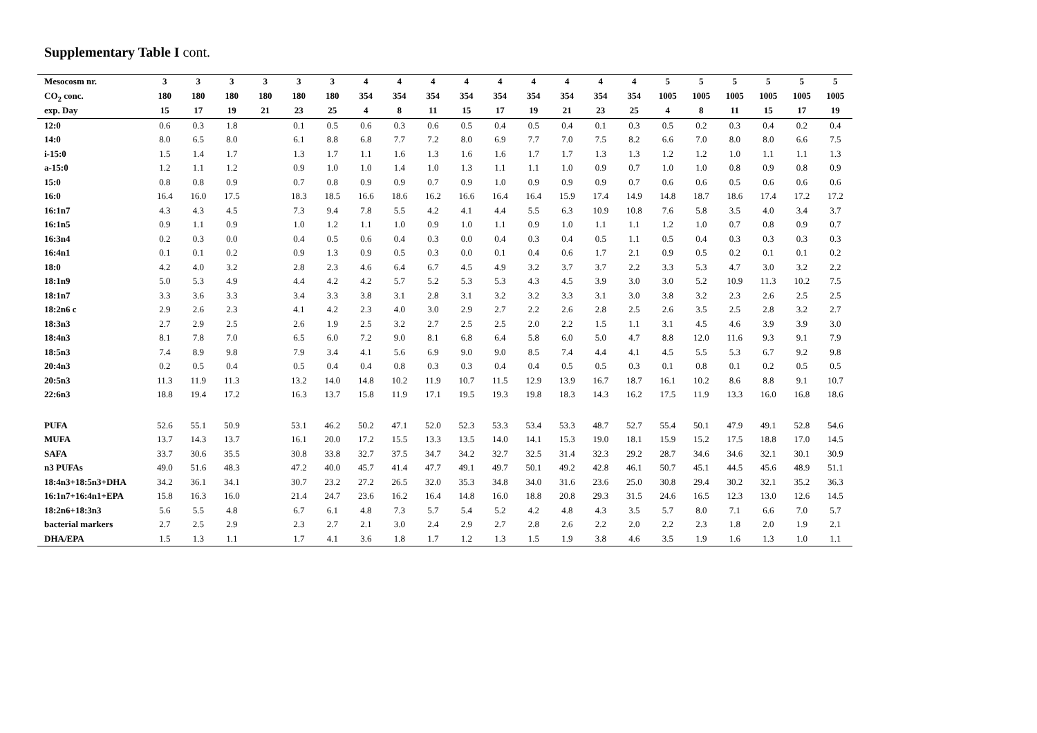Supplementary Table I cont.
| Mesocosm nr. | 3 | 3 | 3 | 3 | 3 | 3 | 4 | 4 | 4 | 4 | 4 | 4 | 4 | 4 | 4 | 5 | 5 | 5 | 5 | 5 | 5 |
| --- | --- | --- | --- | --- | --- | --- | --- | --- | --- | --- | --- | --- | --- | --- | --- | --- | --- | --- | --- | --- | --- |
| CO<sub>2</sub> conc. | 180 | 180 | 180 | 180 | 180 | 180 | 354 | 354 | 354 | 354 | 354 | 354 | 354 | 354 | 354 | 1005 | 1005 | 1005 | 1005 | 1005 | 1005 |
| exp. Day | 15 | 17 | 19 | 21 | 23 | 25 | 4 | 8 | 11 | 15 | 17 | 19 | 21 | 23 | 25 | 4 | 8 | 11 | 15 | 17 | 19 |
| 12:0 | 0.6 | 0.3 | 1.8 | | 0.1 | 0.5 | 0.6 | 0.3 | 0.6 | 0.5 | 0.4 | 0.5 | 0.4 | 0.1 | 0.3 | 0.5 | 0.2 | 0.3 | 0.4 | 0.2 | 0.4 |
| 14:0 | 8.0 | 6.5 | 8.0 | | 6.1 | 8.8 | 6.8 | 7.7 | 7.2 | 8.0 | 6.9 | 7.7 | 7.0 | 7.5 | 8.2 | 6.6 | 7.0 | 8.0 | 8.0 | 6.6 | 7.5 |
| i-15:0 | 1.5 | 1.4 | 1.7 | | 1.3 | 1.7 | 1.1 | 1.6 | 1.3 | 1.6 | 1.6 | 1.7 | 1.7 | 1.3 | 1.3 | 1.2 | 1.2 | 1.0 | 1.1 | 1.1 | 1.3 |
| a-15:0 | 1.2 | 1.1 | 1.2 | | 0.9 | 1.0 | 1.0 | 1.4 | 1.0 | 1.3 | 1.1 | 1.1 | 1.0 | 0.9 | 0.7 | 1.0 | 1.0 | 0.8 | 0.9 | 0.8 | 0.9 |
| 15:0 | 0.8 | 0.8 | 0.9 | | 0.7 | 0.8 | 0.9 | 0.9 | 0.7 | 0.9 | 1.0 | 0.9 | 0.9 | 0.9 | 0.7 | 0.6 | 0.6 | 0.5 | 0.6 | 0.6 | 0.6 |
| 16:0 | 16.4 | 16.0 | 17.5 | | 18.3 | 18.5 | 16.6 | 18.6 | 16.2 | 16.6 | 16.4 | 16.4 | 15.9 | 17.4 | 14.9 | 14.8 | 18.7 | 18.6 | 17.4 | 17.2 | 17.2 |
| 16:1n7 | 4.3 | 4.3 | 4.5 | | 7.3 | 9.4 | 7.8 | 5.5 | 4.2 | 4.1 | 4.4 | 5.5 | 6.3 | 10.9 | 10.8 | 7.6 | 5.8 | 3.5 | 4.0 | 3.4 | 3.7 |
| 16:1n5 | 0.9 | 1.1 | 0.9 | | 1.0 | 1.2 | 1.1 | 1.0 | 0.9 | 1.0 | 1.1 | 0.9 | 1.0 | 1.1 | 1.1 | 1.2 | 1.0 | 0.7 | 0.8 | 0.9 | 0.7 |
| 16:3n4 | 0.2 | 0.3 | 0.0 | | 0.4 | 0.5 | 0.6 | 0.4 | 0.3 | 0.0 | 0.4 | 0.3 | 0.4 | 0.5 | 1.1 | 0.5 | 0.4 | 0.3 | 0.3 | 0.3 | 0.3 |
| 16:4n1 | 0.1 | 0.1 | 0.2 | | 0.9 | 1.3 | 0.9 | 0.5 | 0.3 | 0.0 | 0.1 | 0.4 | 0.6 | 1.7 | 2.1 | 0.9 | 0.5 | 0.2 | 0.1 | 0.1 | 0.2 |
| 18:0 | 4.2 | 4.0 | 3.2 | | 2.8 | 2.3 | 4.6 | 6.4 | 6.7 | 4.5 | 4.9 | 3.2 | 3.7 | 3.7 | 2.2 | 3.3 | 5.3 | 4.7 | 3.0 | 3.2 | 2.2 |
| 18:1n9 | 5.0 | 5.3 | 4.9 | | 4.4 | 4.2 | 4.2 | 5.7 | 5.2 | 5.3 | 5.3 | 4.3 | 4.5 | 3.9 | 3.0 | 3.0 | 5.2 | 10.9 | 11.3 | 10.2 | 7.5 |
| 18:1n7 | 3.3 | 3.6 | 3.3 | | 3.4 | 3.3 | 3.8 | 3.1 | 2.8 | 3.1 | 3.2 | 3.2 | 3.3 | 3.1 | 3.0 | 3.8 | 3.2 | 2.3 | 2.6 | 2.5 | 2.5 |
| 18:2n6 c | 2.9 | 2.6 | 2.3 | | 4.1 | 4.2 | 2.3 | 4.0 | 3.0 | 2.9 | 2.7 | 2.2 | 2.6 | 2.8 | 2.5 | 2.6 | 3.5 | 2.5 | 2.8 | 3.2 | 2.7 |
| 18:3n3 | 2.7 | 2.9 | 2.5 | | 2.6 | 1.9 | 2.5 | 3.2 | 2.7 | 2.5 | 2.5 | 2.0 | 2.2 | 1.5 | 1.1 | 3.1 | 4.5 | 4.6 | 3.9 | 3.9 | 3.0 |
| 18:4n3 | 8.1 | 7.8 | 7.0 | | 6.5 | 6.0 | 7.2 | 9.0 | 8.1 | 6.8 | 6.4 | 5.8 | 6.0 | 5.0 | 4.7 | 8.8 | 12.0 | 11.6 | 9.3 | 9.1 | 7.9 |
| 18:5n3 | 7.4 | 8.9 | 9.8 | | 7.9 | 3.4 | 4.1 | 5.6 | 6.9 | 9.0 | 9.0 | 8.5 | 7.4 | 4.4 | 4.1 | 4.5 | 5.5 | 5.3 | 6.7 | 9.2 | 9.8 |
| 20:4n3 | 0.2 | 0.5 | 0.4 | | 0.5 | 0.4 | 0.4 | 0.8 | 0.3 | 0.3 | 0.4 | 0.4 | 0.5 | 0.5 | 0.3 | 0.1 | 0.8 | 0.1 | 0.2 | 0.5 | 0.5 |
| 20:5n3 | 11.3 | 11.9 | 11.3 | | 13.2 | 14.0 | 14.8 | 10.2 | 11.9 | 10.7 | 11.5 | 12.9 | 13.9 | 16.7 | 18.7 | 16.1 | 10.2 | 8.6 | 8.8 | 9.1 | 10.7 |
| 22:6n3 | 18.8 | 19.4 | 17.2 | | 16.3 | 13.7 | 15.8 | 11.9 | 17.1 | 19.5 | 19.3 | 19.8 | 18.3 | 14.3 | 16.2 | 17.5 | 11.9 | 13.3 | 16.0 | 16.8 | 18.6 |
| PUFA | 52.6 | 55.1 | 50.9 | | 53.1 | 46.2 | 50.2 | 47.1 | 52.0 | 52.3 | 53.3 | 53.4 | 53.3 | 48.7 | 52.7 | 55.4 | 50.1 | 47.9 | 49.1 | 52.8 | 54.6 |
| MUFA | 13.7 | 14.3 | 13.7 | | 16.1 | 20.0 | 17.2 | 15.5 | 13.3 | 13.5 | 14.0 | 14.1 | 15.3 | 19.0 | 18.1 | 15.9 | 15.2 | 17.5 | 18.8 | 17.0 | 14.5 |
| SAFA | 33.7 | 30.6 | 35.5 | | 30.8 | 33.8 | 32.7 | 37.5 | 34.7 | 34.2 | 32.7 | 32.5 | 31.4 | 32.3 | 29.2 | 28.7 | 34.6 | 34.6 | 32.1 | 30.1 | 30.9 |
| n3 PUFAs | 49.0 | 51.6 | 48.3 | | 47.2 | 40.0 | 45.7 | 41.4 | 47.7 | 49.1 | 49.7 | 50.1 | 49.2 | 42.8 | 46.1 | 50.7 | 45.1 | 44.5 | 45.6 | 48.9 | 51.1 |
| 18:4n3+18:5n3+DHA | 34.2 | 36.1 | 34.1 | | 30.7 | 23.2 | 27.2 | 26.5 | 32.0 | 35.3 | 34.8 | 34.0 | 31.6 | 23.6 | 25.0 | 30.8 | 29.4 | 30.2 | 32.1 | 35.2 | 36.3 |
| 16:1n7+16:4n1+EPA | 15.8 | 16.3 | 16.0 | | 21.4 | 24.7 | 23.6 | 16.2 | 16.4 | 14.8 | 16.0 | 18.8 | 20.8 | 29.3 | 31.5 | 24.6 | 16.5 | 12.3 | 13.0 | 12.6 | 14.5 |
| 18:2n6+18:3n3 | 5.6 | 5.5 | 4.8 | | 6.7 | 6.1 | 4.8 | 7.3 | 5.7 | 5.4 | 5.2 | 4.2 | 4.8 | 4.3 | 3.5 | 5.7 | 8.0 | 7.1 | 6.6 | 7.0 | 5.7 |
| bacterial markers | 2.7 | 2.5 | 2.9 | | 2.3 | 2.7 | 2.1 | 3.0 | 2.4 | 2.9 | 2.7 | 2.8 | 2.6 | 2.2 | 2.0 | 2.2 | 2.3 | 1.8 | 2.0 | 1.9 | 2.1 |
| DHA/EPA | 1.5 | 1.3 | 1.1 | | 1.7 | 4.1 | 3.6 | 1.8 | 1.7 | 1.2 | 1.3 | 1.5 | 1.9 | 3.8 | 4.6 | 3.5 | 1.9 | 1.6 | 1.3 | 1.0 | 1.1 |